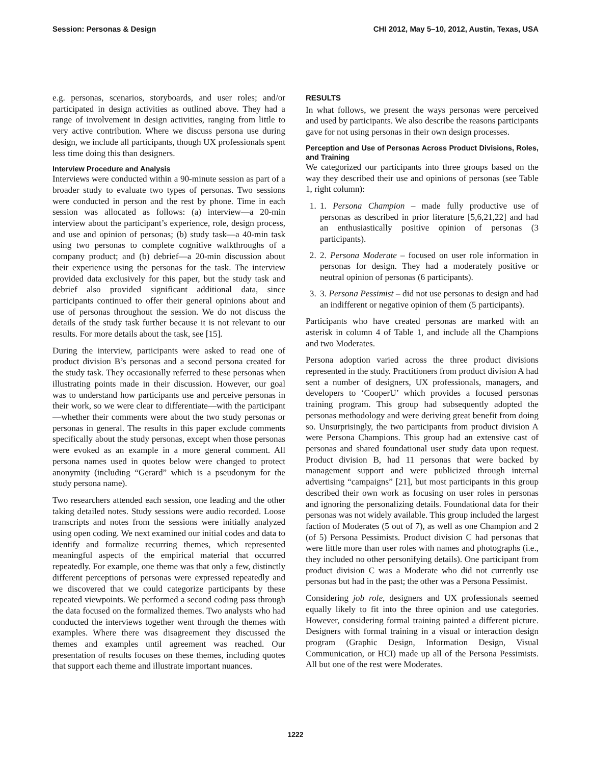Session: Personas & Design CHI 2012, May 5–10, 2012, Austin, Texas, USA
e.g. personas, scenarios, storyboards, and user roles; and/or participated in design activities as outlined above. They had a range of involvement in design activities, ranging from little to very active contribution. Where we discuss persona use during design, we include all participants, though UX professionals spent less time doing this than designers.
Interview Procedure and Analysis
Interviews were conducted within a 90-minute session as part of a broader study to evaluate two types of personas. Two sessions were conducted in person and the rest by phone. Time in each session was allocated as follows: (a) interview—a 20-min interview about the participant’s experience, role, design process, and use and opinion of personas; (b) study task—a 40-min task using two personas to complete cognitive walkthroughs of a company product; and (b) debrief—a 20-min discussion about their experience using the personas for the task. The interview provided data exclusively for this paper, but the study task and debrief also provided significant additional data, since participants continued to offer their general opinions about and use of personas throughout the session. We do not discuss the details of the study task further because it is not relevant to our results. For more details about the task, see [15].
During the interview, participants were asked to read one of product division B’s personas and a second persona created for the study task. They occasionally referred to these personas when illustrating points made in their discussion. However, our goal was to understand how participants use and perceive personas in their work, so we were clear to differentiate—with the participant—whether their comments were about the two study personas or personas in general. The results in this paper exclude comments specifically about the study personas, except when those personas were evoked as an example in a more general comment. All persona names used in quotes below were changed to protect anonymity (including “Gerard” which is a pseudonym for the study persona name).
Two researchers attended each session, one leading and the other taking detailed notes. Study sessions were audio recorded. Loose transcripts and notes from the sessions were initially analyzed using open coding. We next examined our initial codes and data to identify and formalize recurring themes, which represented meaningful aspects of the empirical material that occurred repeatedly. For example, one theme was that only a few, distinctly different perceptions of personas were expressed repeatedly and we discovered that we could categorize participants by these repeated viewpoints. We performed a second coding pass through the data focused on the formalized themes. Two analysts who had conducted the interviews together went through the themes with examples. Where there was disagreement they discussed the themes and examples until agreement was reached. Our presentation of results focuses on these themes, including quotes that support each theme and illustrate important nuances.
RESULTS
In what follows, we present the ways personas were perceived and used by participants. We also describe the reasons participants gave for not using personas in their own design processes.
Perception and Use of Personas Across Product Divisions, Roles, and Training
We categorized our participants into three groups based on the way they described their use and opinions of personas (see Table 1, right column):
1. 1. Persona Champion – made fully productive use of personas as described in prior literature [5,6,21,22] and had an enthusiastically positive opinion of personas (3 participants).
2. 2. Persona Moderate – focused on user role information in personas for design. They had a moderately positive or neutral opinion of personas (6 participants).
3. 3. Persona Pessimist – did not use personas to design and had an indifferent or negative opinion of them (5 participants).
Participants who have created personas are marked with an asterisk in column 4 of Table 1, and include all the Champions and two Moderates.
Persona adoption varied across the three product divisions represented in the study. Practitioners from product division A had sent a number of designers, UX professionals, managers, and developers to ‘CooperU’ which provides a focused personas training program. This group had subsequently adopted the personas methodology and were deriving great benefit from doing so. Unsurprisingly, the two participants from product division A were Persona Champions. This group had an extensive cast of personas and shared foundational user study data upon request. Product division B, had 11 personas that were backed by management support and were publicized through internal advertising “campaigns” [21], but most participants in this group described their own work as focusing on user roles in personas and ignoring the personalizing details. Foundational data for their personas was not widely available. This group included the largest faction of Moderates (5 out of 7), as well as one Champion and 2 (of 5) Persona Pessimists. Product division C had personas that were little more than user roles with names and photographs (i.e., they included no other personifying details). One participant from product division C was a Moderate who did not currently use personas but had in the past; the other was a Persona Pessimist.
Considering job role, designers and UX professionals seemed equally likely to fit into the three opinion and use categories. However, considering formal training painted a different picture. Designers with formal training in a visual or interaction design program (Graphic Design, Information Design, Visual Communication, or HCI) made up all of the Persona Pessimists. All but one of the rest were Moderates.
1222